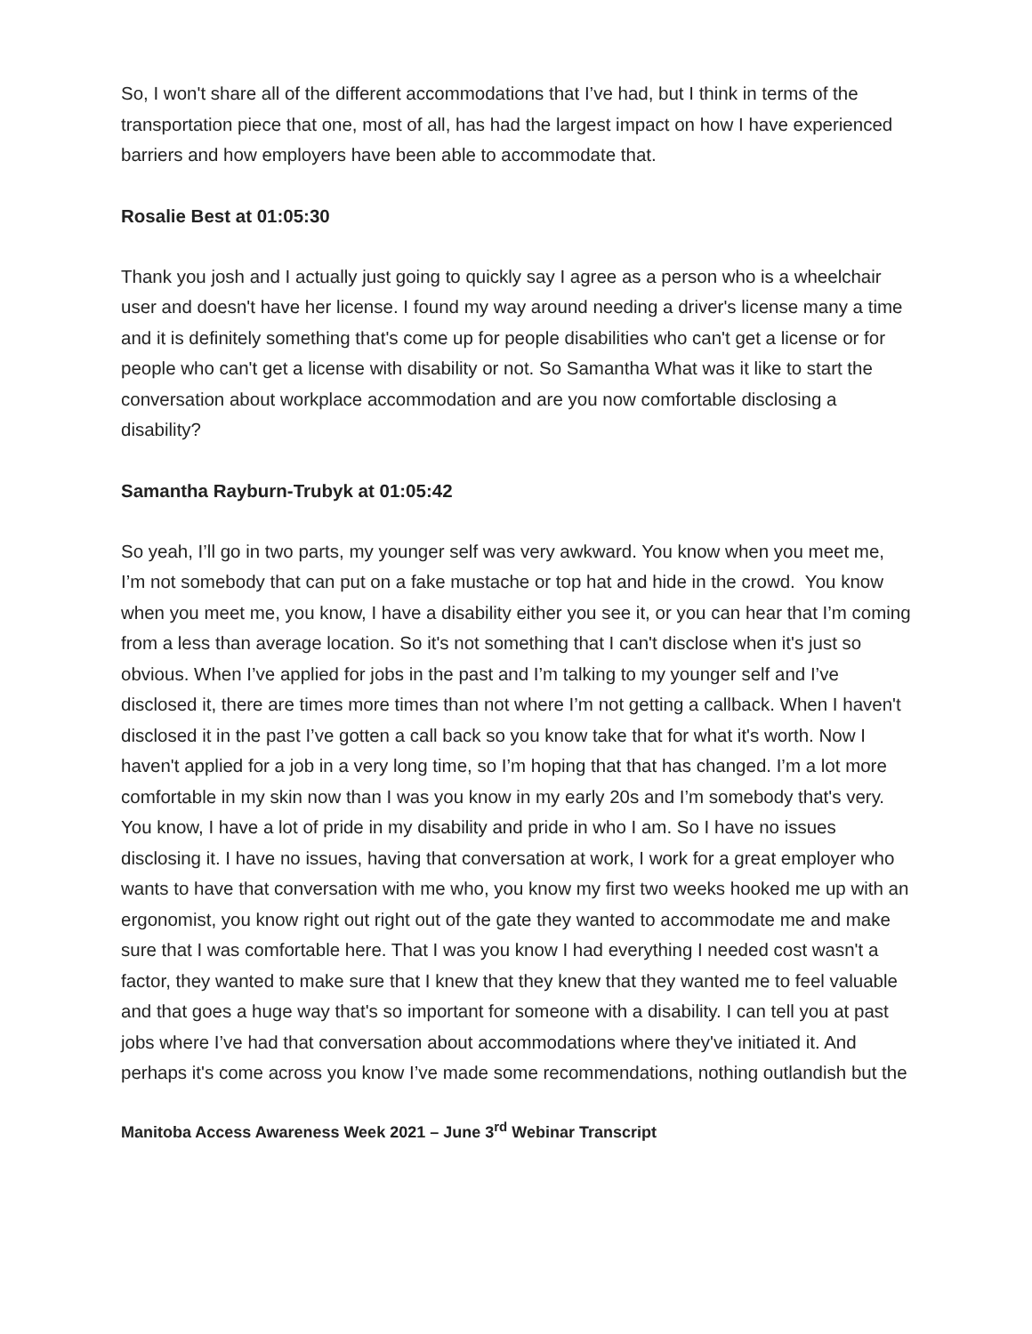So, I won't share all of the different accommodations that I’ve had, but I think in terms of the transportation piece that one, most of all, has had the largest impact on how I have experienced barriers and how employers have been able to accommodate that.
Rosalie Best at 01:05:30
Thank you josh and I actually just going to quickly say I agree as a person who is a wheelchair user and doesn't have her license. I found my way around needing a driver's license many a time and it is definitely something that's come up for people disabilities who can't get a license or for people who can't get a license with disability or not. So Samantha What was it like to start the conversation about workplace accommodation and are you now comfortable disclosing a disability?
Samantha Rayburn-Trubyk at 01:05:42
So yeah, I’ll go in two parts, my younger self was very awkward. You know when you meet me, I’m not somebody that can put on a fake mustache or top hat and hide in the crowd. You know when you meet me, you know, I have a disability either you see it, or you can hear that I’m coming from a less than average location. So it's not something that I can't disclose when it's just so obvious. When I’ve applied for jobs in the past and I’m talking to my younger self and I’ve disclosed it, there are times more times than not where I’m not getting a callback. When I haven't disclosed it in the past I’ve gotten a call back so you know take that for what it's worth. Now I haven't applied for a job in a very long time, so I’m hoping that that has changed. I’m a lot more comfortable in my skin now than I was you know in my early 20s and I’m somebody that's very. You know, I have a lot of pride in my disability and pride in who I am. So I have no issues disclosing it. I have no issues, having that conversation at work, I work for a great employer who wants to have that conversation with me who, you know my first two weeks hooked me up with an ergonomist, you know right out right out of the gate they wanted to accommodate me and make sure that I was comfortable here. That I was you know I had everything I needed cost wasn't a factor, they wanted to make sure that I knew that they knew that they wanted me to feel valuable and that goes a huge way that's so important for someone with a disability. I can tell you at past jobs where I’ve had that conversation about accommodations where they've initiated it. And perhaps it's come across you know I’ve made some recommendations, nothing outlandish but the
Manitoba Access Awareness Week 2021 – June 3<sup>rd</sup> Webinar Transcript